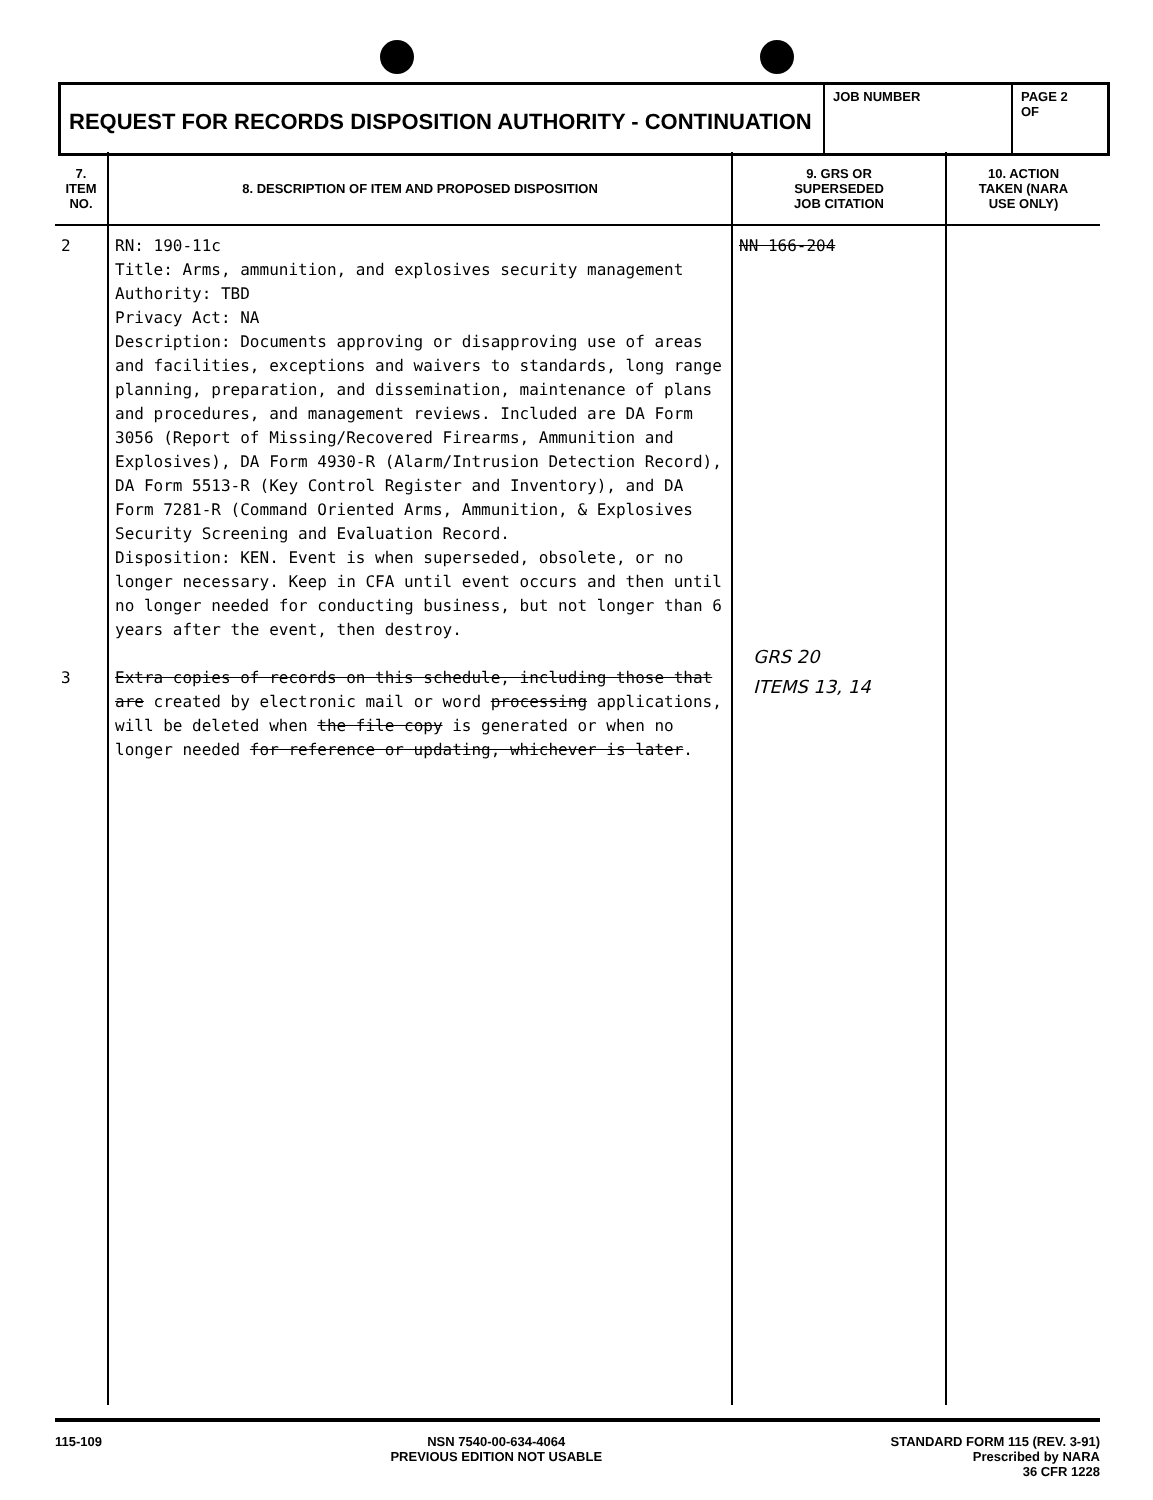REQUEST FOR RECORDS DISPOSITION AUTHORITY - CONTINUATION
JOB NUMBER PAGE 2
OF
| 7. ITEM NO. | 8. DESCRIPTION OF ITEM AND PROPOSED DISPOSITION | 9. GRS OR SUPERSEDED JOB CITATION | 10. ACTION TAKEN (NARA USE ONLY) |
| --- | --- | --- | --- |
| 2 3 | RN: 190-11c Title: Arms, ammunition, and explosives security management Authority: TBD Privacy Act: NA Description: Documents approving or disapproving use of areas and facilities, exceptions and waivers to standards, long range planning, preparation, and dissemination, maintenance of plans and procedures, and management reviews. Included are DA Form 3056 (Report of Missing/Recovered Firearms, Ammunition and Explosives), DA Form 4930-R (Alarm/Intrusion Detection Record), DA Form 5513-R (Key Control Register and Inventory), and DA Form 7281-R (Command Oriented Arms, Ammunition, & Explosives Security Screening and Evaluation Record. Disposition: KEN. Event is when superseded, obsolete, or no longer necessary. Keep in CFA until event occurs and then until no longer needed for conducting business, but not longer than 6 years after the event, then destroy. Extra copies of records on this schedule, including those that are created by electronic mail or word processing applications, will be deleted when the file copy is generated or when no longer needed for reference or updating, whichever is later . | NN 166-204 GRS 20 ITEMS 13, 14 | |
115-109 NSN 7540-00-634-4064
PREVIOUS EDITION NOT USABLE
STANDARD FORM 115 (REV. 3-91)
Prescribed by NARA
36 CFR 1228